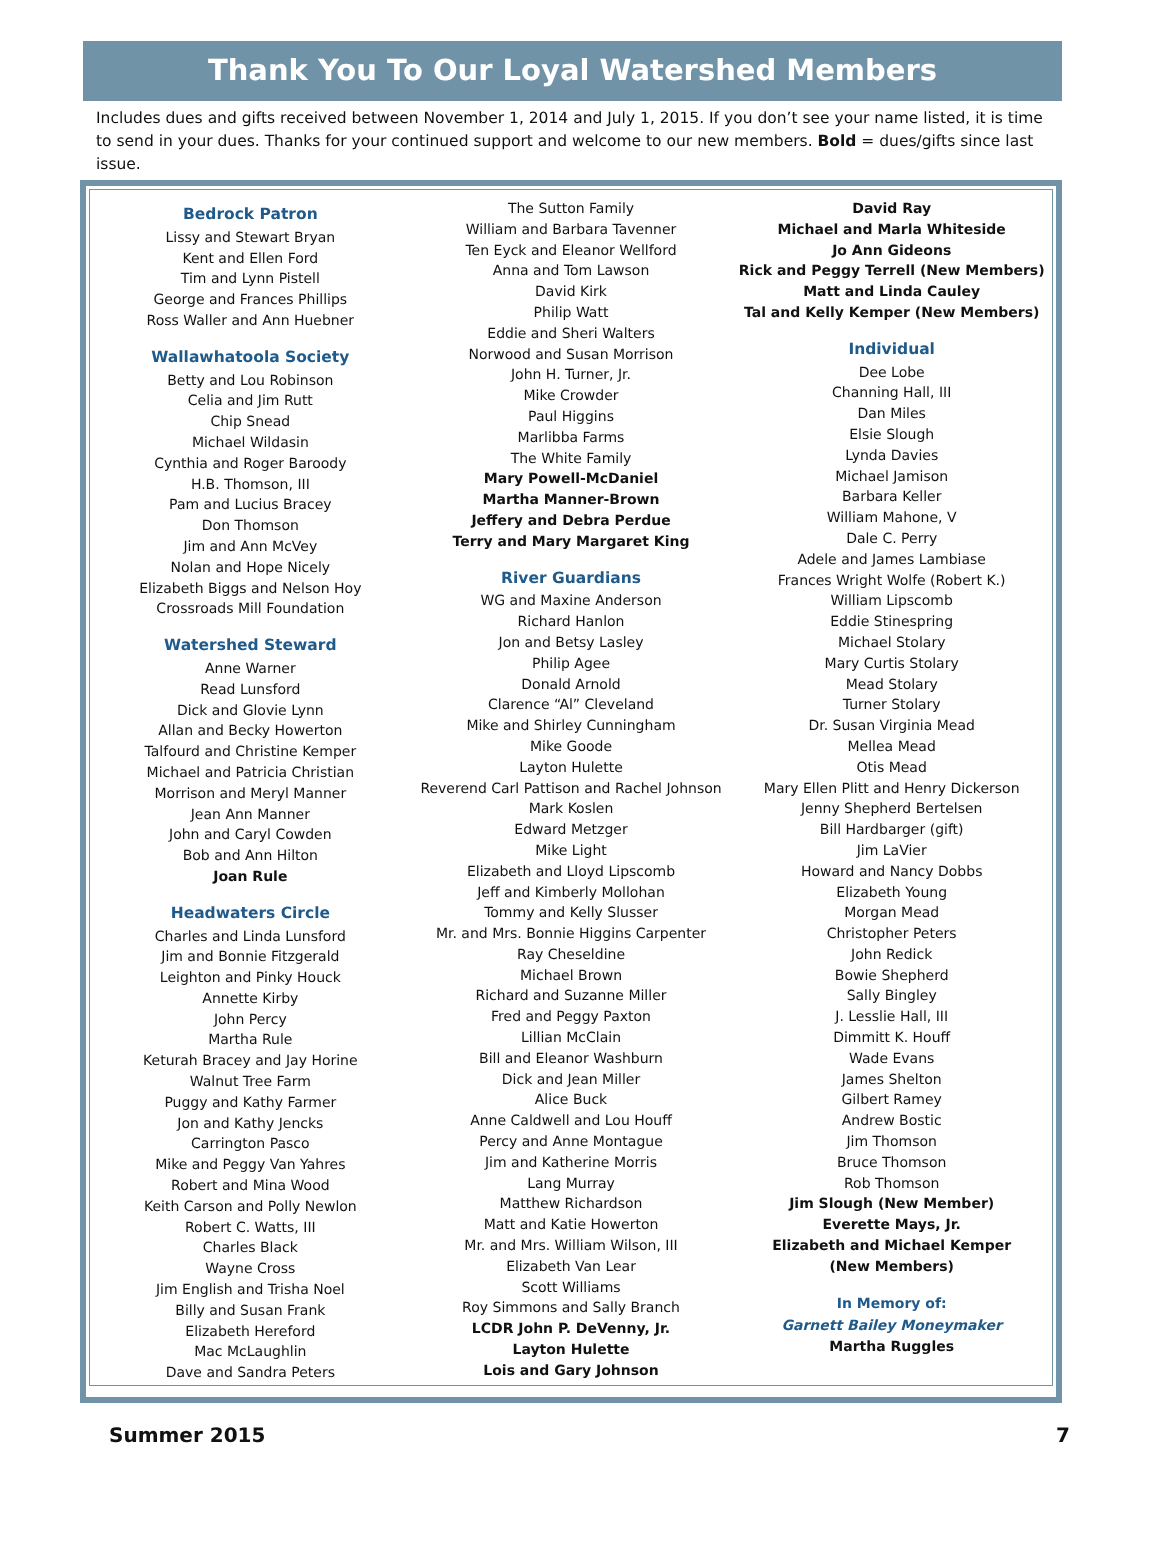Thank You To Our Loyal Watershed Members
Includes dues and gifts received between November 1, 2014 and July 1, 2015. If you don’t see your name listed, it is time to send in your dues. Thanks for your continued support and welcome to our new members. Bold = dues/gifts since last issue.
Bedrock Patron
Lissy and Stewart Bryan
Kent and Ellen Ford
Tim and Lynn Pistell
George and Frances Phillips
Ross Waller and Ann Huebner
Wallawhatoola Society
Betty and Lou Robinson
Celia and Jim Rutt
Chip Snead
Michael Wildasin
Cynthia and Roger Baroody
H.B. Thomson, III
Pam and Lucius Bracey
Don Thomson
Jim and Ann McVey
Nolan and Hope Nicely
Elizabeth Biggs and Nelson Hoy
Crossroads Mill Foundation
Watershed Steward
Anne Warner
Read Lunsford
Dick and Glovie Lynn
Allan and Becky Howerton
Talfourd and Christine Kemper
Michael and Patricia Christian
Morrison and Meryl Manner
Jean Ann Manner
John and Caryl Cowden
Bob and Ann Hilton
Joan Rule
Headwaters Circle
Charles and Linda Lunsford
Jim and Bonnie Fitzgerald
Leighton and Pinky Houck
Annette Kirby
John Percy
Martha Rule
Keturah Bracey and Jay Horine
Walnut Tree Farm
Puggy and Kathy Farmer
Jon and Kathy Jencks
Carrington Pasco
Mike and Peggy Van Yahres
Robert and Mina Wood
Keith Carson and Polly Newlon
Robert C. Watts, III
Charles Black
Wayne Cross
Jim English and Trisha Noel
Billy and Susan Frank
Elizabeth Hereford
Mac McLaughlin
Dave and Sandra Peters
The Sutton Family
William and Barbara Tavenner
Ten Eyck and Eleanor Wellford
Anna and Tom Lawson
David Kirk
Philip Watt
Eddie and Sheri Walters
Norwood and Susan Morrison
John H. Turner, Jr.
Mike Crowder
Paul Higgins
Marlibba Farms
The White Family
Mary Powell-McDaniel
Martha Manner-Brown
Jeffery and Debra Perdue
Terry and Mary Margaret King
River Guardians
WG and Maxine Anderson
Richard Hanlon
Jon and Betsy Lasley
Philip Agee
Donald Arnold
Clarence “Al” Cleveland
Mike and Shirley Cunningham
Mike Goode
Layton Hulette
Reverend Carl Pattison and Rachel Johnson
Mark Koslen
Edward Metzger
Mike Light
Elizabeth and Lloyd Lipscomb
Jeff and Kimberly Mollohan
Tommy and Kelly Slusser
Mr. and Mrs. Bonnie Higgins Carpenter
Ray Cheseldine
Michael Brown
Richard and Suzanne Miller
Fred and Peggy Paxton
Lillian McClain
Bill and Eleanor Washburn
Dick and Jean Miller
Alice Buck
Anne Caldwell and Lou Houff
Percy and Anne Montague
Jim and Katherine Morris
Lang Murray
Matthew Richardson
Matt and Katie Howerton
Mr. and Mrs. William Wilson, III
Elizabeth Van Lear
Scott Williams
Roy Simmons and Sally Branch
LCDR John P. DeVenny, Jr.
Layton Hulette
Lois and Gary Johnson
David Ray
Michael and Marla Whiteside
Jo Ann Gideons
Rick and Peggy Terrell (New Members)
Matt and Linda Cauley
Tal and Kelly Kemper (New Members)
Individual
Dee Lobe
Channing Hall, III
Dan Miles
Elsie Slough
Lynda Davies
Michael Jamison
Barbara Keller
William Mahone, V
Dale C. Perry
Adele and James Lambiase
Frances Wright Wolfe (Robert K.)
William Lipscomb
Eddie Stinespring
Michael Stolary
Mary Curtis Stolary
Mead Stolary
Turner Stolary
Dr. Susan Virginia Mead
Mellea Mead
Otis Mead
Mary Ellen Plitt and Henry Dickerson
Jenny Shepherd Bertelsen
Bill Hardbarger (gift)
Jim LaVier
Howard and Nancy Dobbs
Elizabeth Young
Morgan Mead
Christopher Peters
John Redick
Bowie Shepherd
Sally Bingley
J. Lesslie Hall, III
Dimmitt K. Houff
Wade Evans
James Shelton
Gilbert Ramey
Andrew Bostic
Jim Thomson
Bruce Thomson
Rob Thomson
Jim Slough (New Member)
Everette Mays, Jr.
Elizabeth and Michael Kemper
(New Members)
In Memory of:
Garnett Bailey Moneymaker
Martha Ruggles
Summer 2015 7